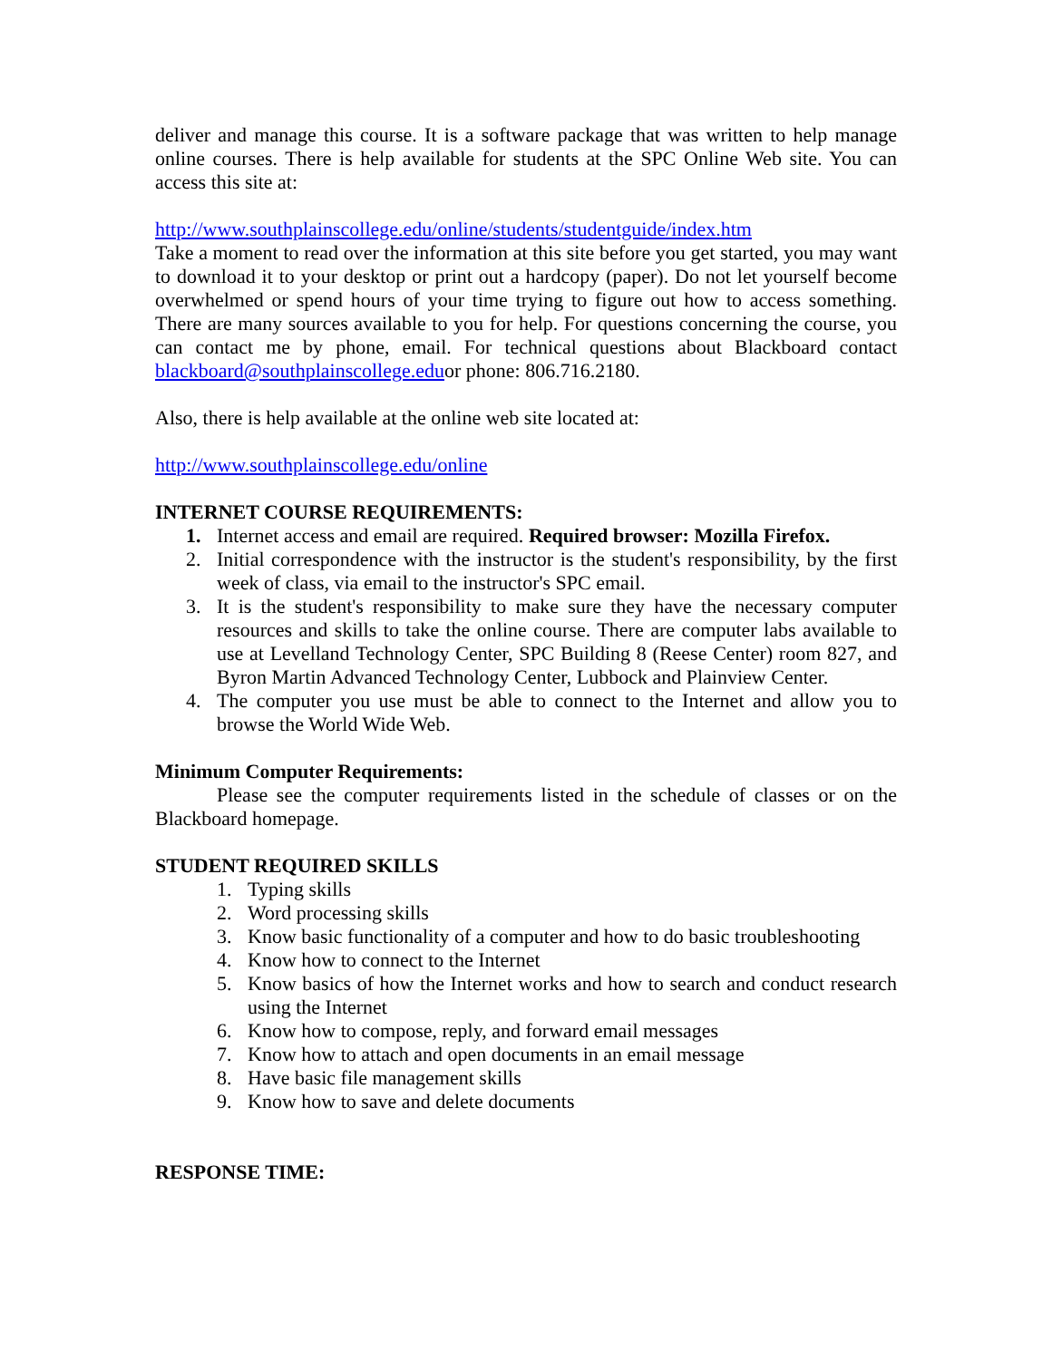deliver and manage this course. It is a software package that was written to help manage online courses. There is help available for students at the SPC Online Web site. You can access this site at:
http://www.southplainscollege.edu/online/students/studentguide/index.htm
Take a moment to read over the information at this site before you get started, you may want to download it to your desktop or print out a hardcopy (paper). Do not let yourself become overwhelmed or spend hours of your time trying to figure out how to access something. There are many sources available to you for help. For questions concerning the course, you can contact me by phone, email. For technical questions about Blackboard contact blackboard@southplainscollege.eduor phone: 806.716.2180.
Also, there is help available at the online web site located at:
http://www.southplainscollege.edu/online
INTERNET COURSE REQUIREMENTS:
1. Internet access and email are required. Required browser: Mozilla Firefox.
2. Initial correspondence with the instructor is the student's responsibility, by the first week of class, via email to the instructor's SPC email.
3. It is the student's responsibility to make sure they have the necessary computer resources and skills to take the online course. There are computer labs available to use at Levelland Technology Center, SPC Building 8 (Reese Center) room 827, and Byron Martin Advanced Technology Center, Lubbock and Plainview Center.
4. The computer you use must be able to connect to the Internet and allow you to browse the World Wide Web.
Minimum Computer Requirements:
Please see the computer requirements listed in the schedule of classes or on the Blackboard homepage.
STUDENT REQUIRED SKILLS
1. Typing skills
2. Word processing skills
3. Know basic functionality of a computer and how to do basic troubleshooting
4. Know how to connect to the Internet
5. Know basics of how the Internet works and how to search and conduct research using the Internet
6. Know how to compose, reply, and forward email messages
7. Know how to attach and open documents in an email message
8. Have basic file management skills
9. Know how to save and delete documents
RESPONSE TIME: